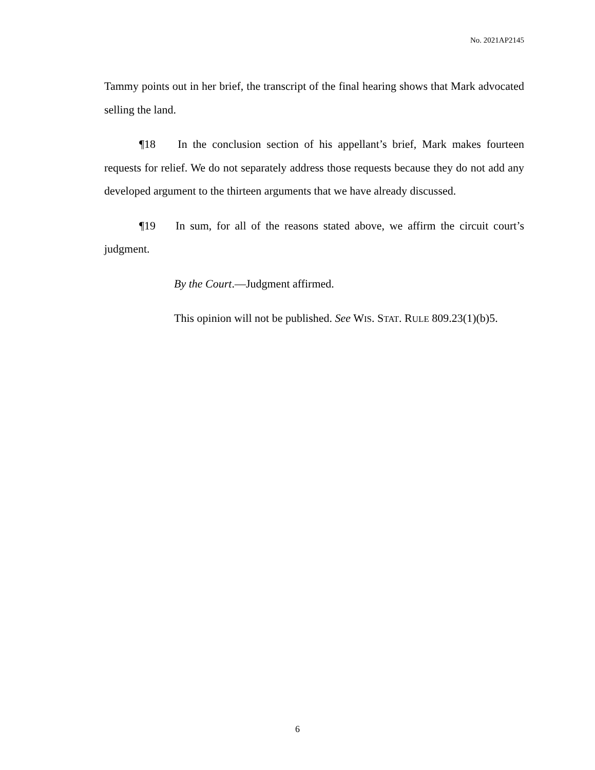No. 2021AP2145
Tammy points out in her brief, the transcript of the final hearing shows that Mark advocated selling the land.
¶18 In the conclusion section of his appellant’s brief, Mark makes fourteen requests for relief. We do not separately address those requests because they do not add any developed argument to the thirteen arguments that we have already discussed.
¶19 In sum, for all of the reasons stated above, we affirm the circuit court’s judgment.
By the Court.—Judgment affirmed.
This opinion will not be published. See WIS. STAT. RULE 809.23(1)(b)5.
6